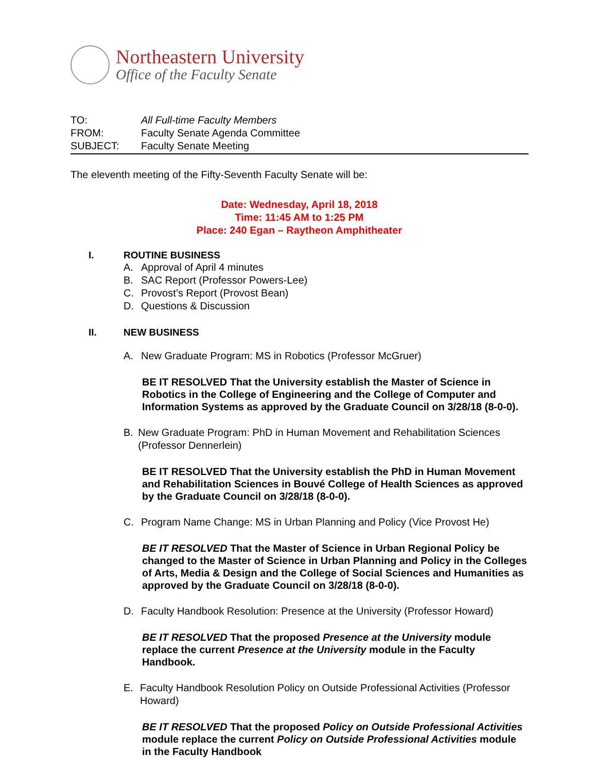Northeastern University
Office of the Faculty Senate
TO: All Full-time Faculty Members
FROM: Faculty Senate Agenda Committee
SUBJECT: Faculty Senate Meeting
The eleventh meeting of the Fifty-Seventh Faculty Senate will be:
Date: Wednesday, April 18, 2018
Time: 11:45 AM to 1:25 PM
Place: 240 Egan – Raytheon Amphitheater
I. ROUTINE BUSINESS
A. Approval of April 4 minutes
B. SAC Report (Professor Powers-Lee)
C. Provost’s Report (Provost Bean)
D. Questions & Discussion
II. NEW BUSINESS
A. New Graduate Program: MS in Robotics (Professor McGruer)
BE IT RESOLVED That the University establish the Master of Science in Robotics in the College of Engineering and the College of Computer and Information Systems as approved by the Graduate Council on 3/28/18 (8-0-0).
B. New Graduate Program: PhD in Human Movement and Rehabilitation Sciences (Professor Dennerlein)
BE IT RESOLVED That the University establish the PhD in Human Movement and Rehabilitation Sciences in Bouvé College of Health Sciences as approved by the Graduate Council on 3/28/18 (8-0-0).
C. Program Name Change: MS in Urban Planning and Policy (Vice Provost He)
BE IT RESOLVED That the Master of Science in Urban Regional Policy be changed to the Master of Science in Urban Planning and Policy in the Colleges of Arts, Media & Design and the College of Social Sciences and Humanities as approved by the Graduate Council on 3/28/18 (8-0-0).
D. Faculty Handbook Resolution: Presence at the University (Professor Howard)
BE IT RESOLVED That the proposed Presence at the University module replace the current Presence at the University module in the Faculty Handbook.
E. Faculty Handbook Resolution Policy on Outside Professional Activities (Professor Howard)
BE IT RESOLVED That the proposed Policy on Outside Professional Activities module replace the current Policy on Outside Professional Activities module in the Faculty Handbook